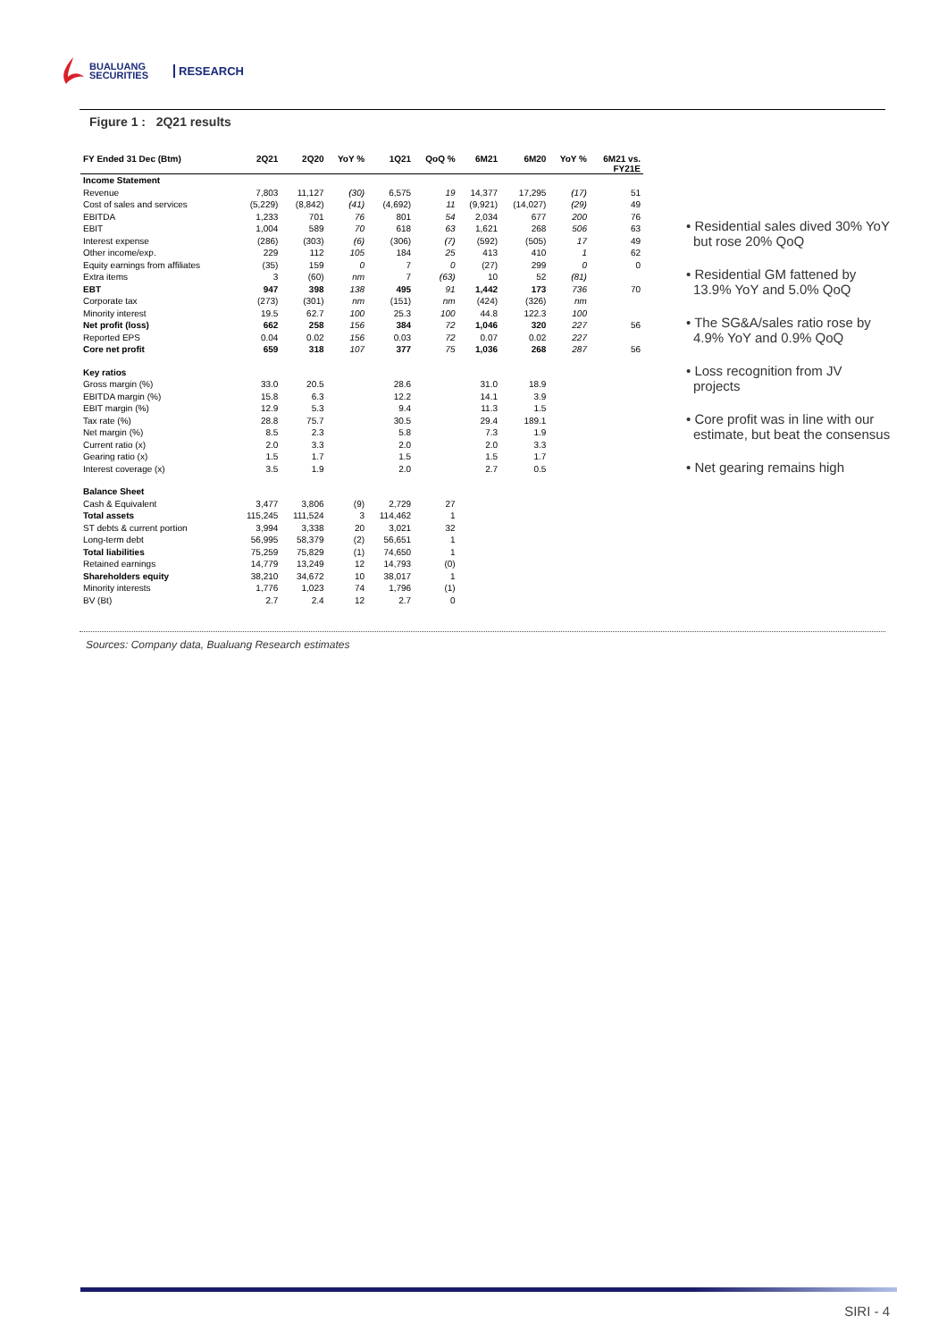BUALUANG
SECURITIES
RESEARCH
Figure 1 : 2Q21 results
| FY Ended 31 Dec (Btm) | 2Q21 | 2Q20 | YoY % | 1Q21 | QoQ % | 6M21 | 6M20 | YoY % | 6M21 vs. FY21E |
| --- | --- | --- | --- | --- | --- | --- | --- | --- | --- |
| Income Statement | | | | | | | | | |
| Revenue | 7,803 | 11,127 | (30) | 6,575 | 19 | 14,377 | 17,295 | (17) | 51 |
| Cost of sales and services | (5,229) | (8,842) | (41) | (4,692) | 11 | (9,921) | (14,027) | (29) | 49 |
| EBITDA | 1,233 | 701 | 76 | 801 | 54 | 2,034 | 677 | 200 | 76 |
| EBIT | 1,004 | 589 | 70 | 618 | 63 | 1,621 | 268 | 506 | 63 |
| Interest expense | (286) | (303) | (6) | (306) | (7) | (592) | (505) | 17 | 49 |
| Other income/exp. | 229 | 112 | 105 | 184 | 25 | 413 | 410 | 1 | 62 |
| Equity earnings from affiliates | (35) | 159 | 0 | 7 | 0 | (27) | 299 | 0 | 0 |
| Extra items | 3 | (60) | nm | 7 | (63) | 10 | 52 | (81) | |
| EBT | 947 | 398 | 138 | 495 | 91 | 1,442 | 173 | 736 | 70 |
| Corporate tax | (273) | (301) | nm | (151) | nm | (424) | (326) | nm | |
| Minority interest | 19.5 | 62.7 | 100 | 25.3 | 100 | 44.8 | 122.3 | 100 | |
| Net profit (loss) | 662 | 258 | 156 | 384 | 72 | 1,046 | 320 | 227 | 56 |
| Reported EPS | 0.04 | 0.02 | 156 | 0.03 | 72 | 0.07 | 0.02 | 227 | |
| Core net profit | 659 | 318 | 107 | 377 | 75 | 1,036 | 268 | 287 | 56 |
| Key ratios | | | | | | | | | |
| Gross margin (%) | 33.0 | 20.5 | | 28.6 | | 31.0 | 18.9 | | |
| EBITDA margin (%) | 15.8 | 6.3 | | 12.2 | | 14.1 | 3.9 | | |
| EBIT margin (%) | 12.9 | 5.3 | | 9.4 | | 11.3 | 1.5 | | |
| Tax rate (%) | 28.8 | 75.7 | | 30.5 | | 29.4 | 189.1 | | |
| Net margin (%) | 8.5 | 2.3 | | 5.8 | | 7.3 | 1.9 | | |
| Current ratio (x) | 2.0 | 3.3 | | 2.0 | | 2.0 | 3.3 | | |
| Gearing ratio (x) | 1.5 | 1.7 | | 1.5 | | 1.5 | 1.7 | | |
| Interest coverage (x) | 3.5 | 1.9 | | 2.0 | | 2.7 | 0.5 | | |
| Balance Sheet | | | | | | | | | |
| Cash & Equivalent | 3,477 | 3,806 | (9) | 2,729 | 27 | | | | |
| Total assets | 115,245 | 111,524 | 3 | 114,462 | 1 | | | | |
| ST debts & current portion | 3,994 | 3,338 | 20 | 3,021 | 32 | | | | |
| Long-term debt | 56,995 | 58,379 | (2) | 56,651 | 1 | | | | |
| Total liabilities | 75,259 | 75,829 | (1) | 74,650 | 1 | | | | |
| Retained earnings | 14,779 | 13,249 | 12 | 14,793 | (0) | | | | |
| Shareholders equity | 38,210 | 34,672 | 10 | 38,017 | 1 | | | | |
| Minority interests | 1,776 | 1,023 | 74 | 1,796 | (1) | | | | |
| BV (Bt) | 2.7 | 2.4 | 12 | 2.7 | 0 | | | | |
• Residential sales dived 30% YoY but rose 20% QoQ
• Residential GM fattened by 13.9% YoY and 5.0% QoQ
• The SG&A/sales ratio rose by 4.9% YoY and 0.9% QoQ
• Loss recognition from JV projects
• Core profit was in line with our estimate, but beat the consensus
• Net gearing remains high
Sources: Company data, Bualuang Research estimates
SIRI - 4